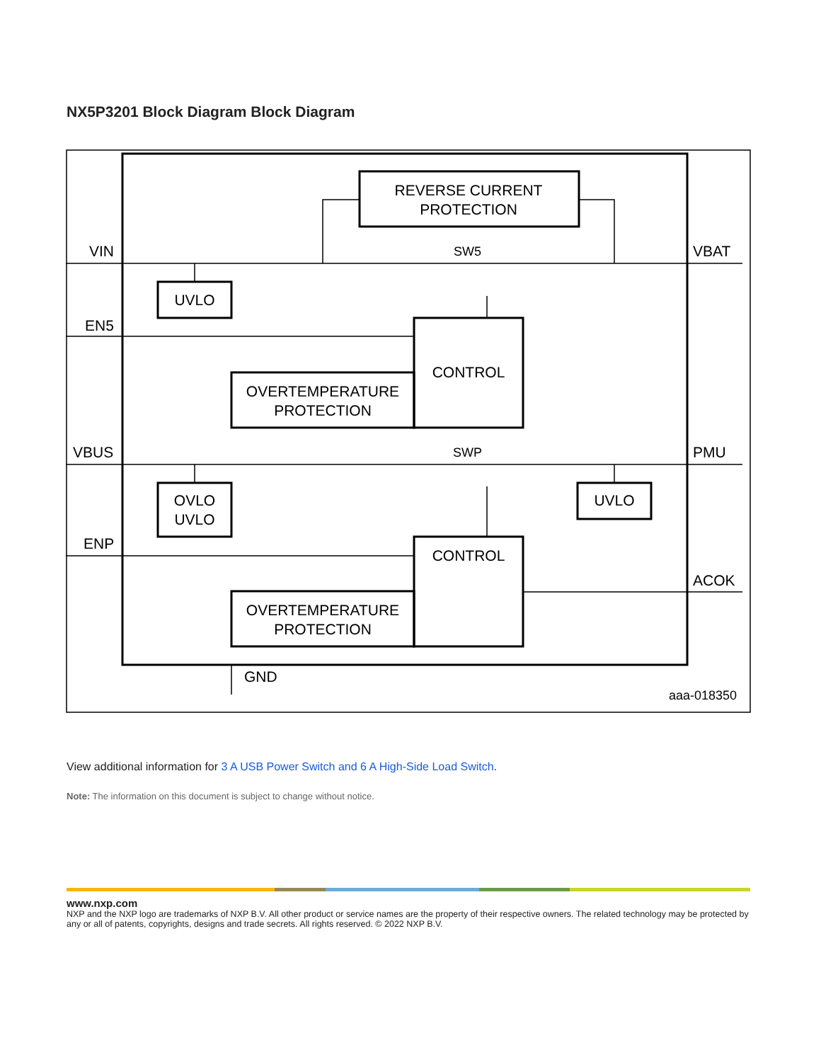NX5P3201 Block Diagram Block Diagram
VIN
EN5
VBUS
ENP
VBAT
PMU
ACOK
GND
SW5
SWP
REVERSE CURRENT
PROTECTION
UVLO
CONTROL
OVERTEMPERATURE
PROTECTION
OVLO
UVLO
UVLO
CONTROL
OVERTEMPERATURE
PROTECTION
aaa-018350
View additional information for 3 A USB Power Switch and 6 A High-Side Load Switch.
Note: The information on this document is subject to change without notice.
www.nxp.com
NXP and the NXP logo are trademarks of NXP B.V. All other product or service names are the property of their respective owners. The related technology may be protected by any or all of patents, copyrights, designs and trade secrets. All rights reserved. © 2022 NXP B.V.